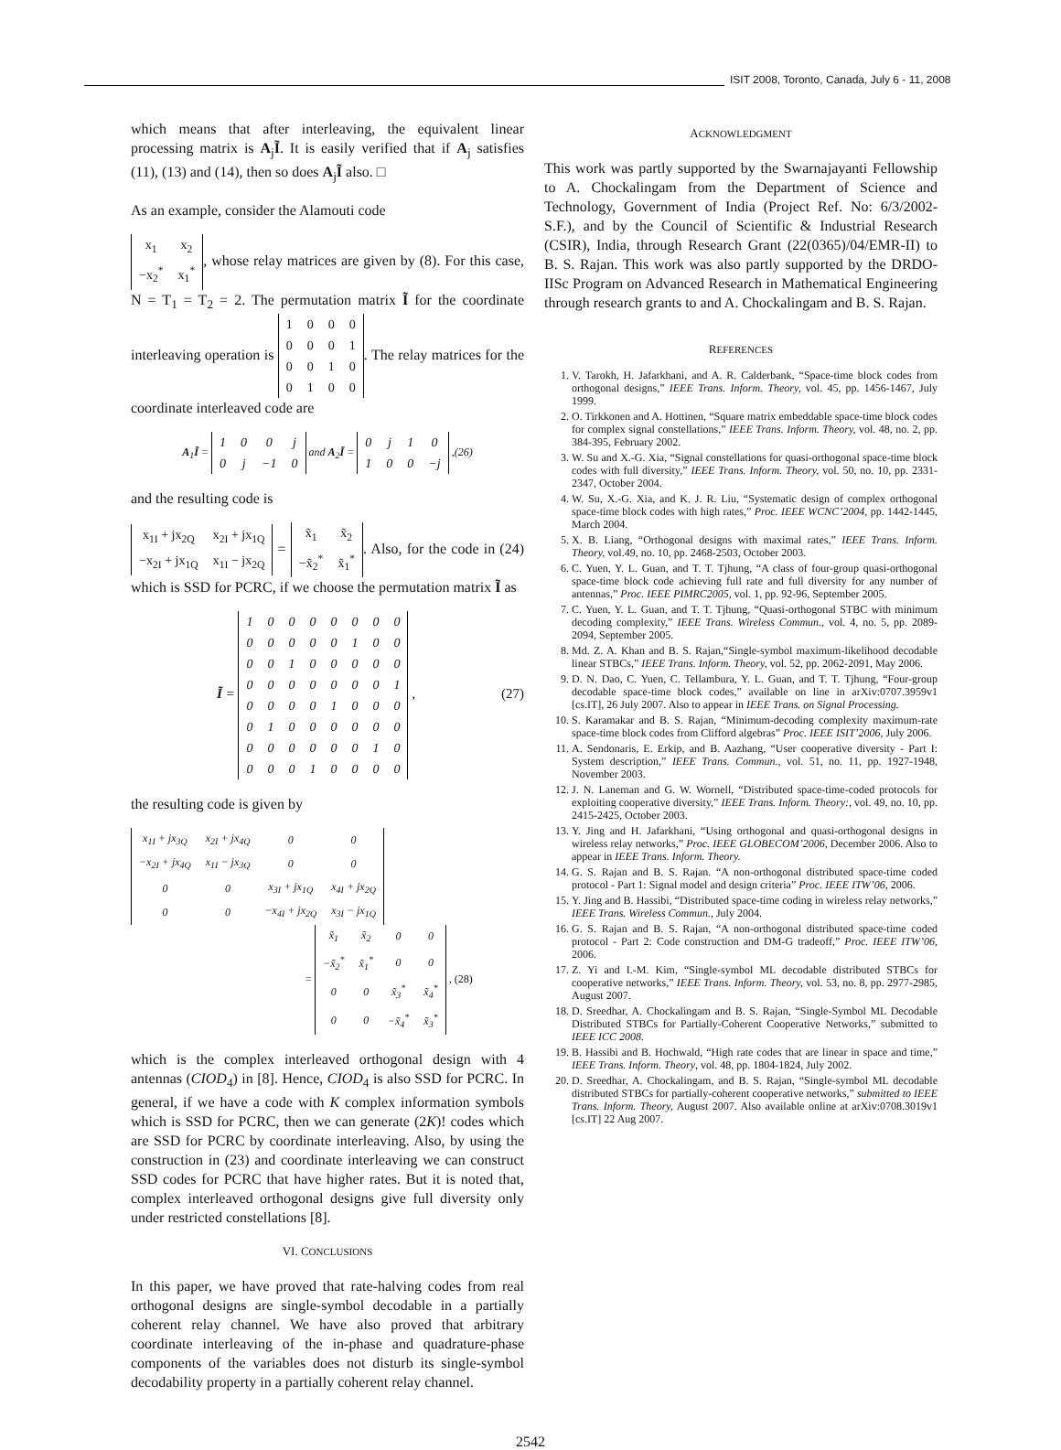ISIT 2008, Toronto, Canada, July 6 - 11, 2008
which means that after interleaving, the equivalent linear processing matrix is A<sub>j</sub>Ĩ. It is easily verified that if A<sub>j</sub> satisfies (11), (13) and (14), then so does A<sub>j</sub>Ĩ also. □
As an example, consider the Alamouti code
| x<sub>1</sub> | x<sub>2</sub> |
| −x<sub>2</sub><sup>*</sup> | x<sub>1</sub><sup>*</sup> |
, whose relay matrices are given by (8). For this case, N = T<sub>1</sub> = T<sub>2</sub> = 2. The permutation matrix Ĩ for the coordinate interleaving operation is
| 1 | 0 | 0 | 0 |
| 0 | 0 | 0 | 1 |
| 0 | 0 | 1 | 0 |
| 0 | 1 | 0 | 0 |
. The relay matrices for the coordinate interleaved code are
A<sub>1</sub>Ĩ =
| 1 | 0 | 0 | j |
| 0 | j | −1 | 0 |
and A<sub>2</sub>Ĩ =
| 0 | j | 1 | 0 |
| 1 | 0 | 0 | −j |
,(26)
and the resulting code is
| x<sub>1I</sub> + jx<sub>2Q</sub> | x<sub>2I</sub> + jx<sub>1Q</sub> |
| −x<sub>2I</sub> + jx<sub>1Q</sub> | x<sub>1I</sub> − jx<sub>2Q</sub> |
=
| x̃<sub>1</sub> | x̃<sub>2</sub> |
| −x̃<sub>2</sub><sup>*</sup> | x̃<sub>1</sub><sup>*</sup> |
. Also, for the code in (24) which is SSD for PCRC, if we choose the permutation matrix Ĩ as
Ĩ =
| 1 | 0 | 0 | 0 | 0 | 0 | 0 | 0 |
| 0 | 0 | 0 | 0 | 0 | 1 | 0 | 0 |
| 0 | 0 | 1 | 0 | 0 | 0 | 0 | 0 |
| 0 | 0 | 0 | 0 | 0 | 0 | 0 | 1 |
| 0 | 0 | 0 | 0 | 1 | 0 | 0 | 0 |
| 0 | 1 | 0 | 0 | 0 | 0 | 0 | 0 |
| 0 | 0 | 0 | 0 | 0 | 0 | 1 | 0 |
| 0 | 0 | 0 | 1 | 0 | 0 | 0 | 0 |
, (27)
the resulting code is given by
| x<sub>1I</sub> + jx<sub>3Q</sub> | x<sub>2I</sub> + jx<sub>4Q</sub> | 0 | 0 |
| −x<sub>2I</sub> + jx<sub>4Q</sub> | x<sub>1I</sub> − jx<sub>3Q</sub> | 0 | 0 |
| 0 | 0 | x<sub>3I</sub> + jx<sub>1Q</sub> | x<sub>4I</sub> + jx<sub>2Q</sub> |
| 0 | 0 | −x<sub>4I</sub> + jx<sub>2Q</sub> | x<sub>3I</sub> − jx<sub>1Q</sub> |
=
| x̃<sub>1</sub> | x̃<sub>2</sub> | 0 | 0 |
| −x̃<sub>2</sub><sup>*</sup> | x̃<sub>1</sub><sup>*</sup> | 0 | 0 |
| 0 | 0 | x̃<sub>3</sub><sup>*</sup> | x̃<sub>4</sub><sup>*</sup> |
| 0 | 0 | −x̃<sub>4</sub><sup>*</sup> | x̃<sub>3</sub><sup>*</sup> |
, (28)
which is the complex interleaved orthogonal design with 4 antennas (CIOD<sub>4</sub>) in [8]. Hence, CIOD<sub>4</sub> is also SSD for PCRC. In general, if we have a code with K complex information symbols which is SSD for PCRC, then we can generate (2K)! codes which are SSD for PCRC by coordinate interleaving. Also, by using the construction in (23) and coordinate interleaving we can construct SSD codes for PCRC that have higher rates. But it is noted that, complex interleaved orthogonal designs give full diversity only under restricted constellations [8].
VI. CONCLUSIONS
In this paper, we have proved that rate-halving codes from real orthogonal designs are single-symbol decodable in a partially coherent relay channel. We have also proved that arbitrary coordinate interleaving of the in-phase and quadrature-phase components of the variables does not disturb its single-symbol decodability property in a partially coherent relay channel.
ACKNOWLEDGMENT
This work was partly supported by the Swarnajayanti Fellowship to A. Chockalingam from the Department of Science and Technology, Government of India (Project Ref. No: 6/3/2002-S.F.), and by the Council of Scientific & Industrial Research (CSIR), India, through Research Grant (22(0365)/04/EMR-II) to B. S. Rajan. This work was also partly supported by the DRDO-IISc Program on Advanced Research in Mathematical Engineering through research grants to and A. Chockalingam and B. S. Rajan.
REFERENCES
1. V. Tarokh, H. Jafarkhani, and A. R. Calderbank, “Space-time block codes from orthogonal designs,” IEEE Trans. Inform. Theory, vol. 45, pp. 1456-1467, July 1999.
2. O. Tirkkonen and A. Hottinen, “Square matrix embeddable space-time block codes for complex signal constellations,” IEEE Trans. Inform. Theory, vol. 48, no. 2, pp. 384-395, February 2002.
3. W. Su and X.-G. Xia, “Signal constellations for quasi-orthogonal space-time block codes with full diversity,” IEEE Trans. Inform. Theory, vol. 50, no. 10, pp. 2331-2347, October 2004.
4. W. Su, X.-G. Xia, and K. J. R. Liu, “Systematic design of complex orthogonal space-time block codes with high rates,” Proc. IEEE WCNC’2004, pp. 1442-1445, March 2004.
5. X. B. Liang, “Orthogonal designs with maximal rates,” IEEE Trans. Inform. Theory, vol.49, no. 10, pp. 2468-2503, October 2003.
6. C. Yuen, Y. L. Guan, and T. T. Tjhung, “A class of four-group quasi-orthogonal space-time block code achieving full rate and full diversity for any number of antennas,” Proc. IEEE PIMRC2005, vol. 1, pp. 92-96, September 2005.
7. C. Yuen, Y. L. Guan, and T. T. Tjhung, “Quasi-orthogonal STBC with minimum decoding complexity,” IEEE Trans. Wireless Commun., vol. 4, no. 5, pp. 2089-2094, September 2005.
8. Md. Z. A. Khan and B. S. Rajan,“Single-symbol maximum-likelihood decodable linear STBCs,” IEEE Trans. Inform. Theory, vol. 52, pp. 2062-2091, May 2006.
9. D. N. Dao, C. Yuen, C. Tellambura, Y. L. Guan, and T. T. Tjhung, “Four-group decodable space-time block codes,” available on line in arXiv:0707.3959v1 [cs.IT], 26 July 2007. Also to appear in IEEE Trans. on Signal Processing.
10. S. Karamakar and B. S. Rajan, “Minimum-decoding complexity maximum-rate space-time block codes from Clifford algebras” Proc. IEEE ISIT’2006, July 2006.
11. A. Sendonaris, E. Erkip, and B. Aazhang, “User cooperative diversity - Part I: System description,” IEEE Trans. Commun., vol. 51, no. 11, pp. 1927-1948, November 2003.
12. J. N. Laneman and G. W. Wornell, “Distributed space-time-coded protocols for exploiting cooperative diversity,” IEEE Trans. Inform. Theory:, vol. 49, no. 10, pp. 2415-2425, October 2003.
13. Y. Jing and H. Jafarkhani, “Using orthogonal and quasi-orthogonal designs in wireless relay networks,” Proc. IEEE GLOBECOM’2006, December 2006. Also to appear in IEEE Trans. Inform. Theory.
14. G. S. Rajan and B. S. Rajan. “A non-orthogonal distributed space-time coded protocol - Part 1: Signal model and design criteria” Proc. IEEE ITW’06, 2006.
15. Y. Jing and B. Hassibi, “Distributed space-time coding in wireless relay networks,” IEEE Trans. Wireless Commun., July 2004.
16. G. S. Rajan and B. S. Rajan, “A non-orthogonal distributed space-time coded protocol - Part 2: Code construction and DM-G tradeoff,” Proc. IEEE ITW’06, 2006.
17. Z. Yi and I.-M. Kim, “Single-symbol ML decodable distributed STBCs for cooperative networks,” IEEE Trans. Inform. Theory, vol. 53, no. 8, pp. 2977-2985, August 2007.
18. D. Sreedhar, A. Chockalingam and B. S. Rajan, “Single-Symbol ML Decodable Distributed STBCs for Partially-Coherent Cooperative Networks,” submitted to IEEE ICC 2008.
19. B. Hassibi and B. Hochwald, “High rate codes that are linear in space and time,” IEEE Trans. Inform. Theory, vol. 48, pp. 1804-1824, July 2002.
20. D. Sreedhar, A. Chockalingam, and B. S. Rajan, “Single-symbol ML decodable distributed STBCs for partially-coherent cooperative networks,” submitted to IEEE Trans. Inform. Theory, August 2007. Also available online at arXiv:0708.3019v1 [cs.IT] 22 Aug 2007.
2542